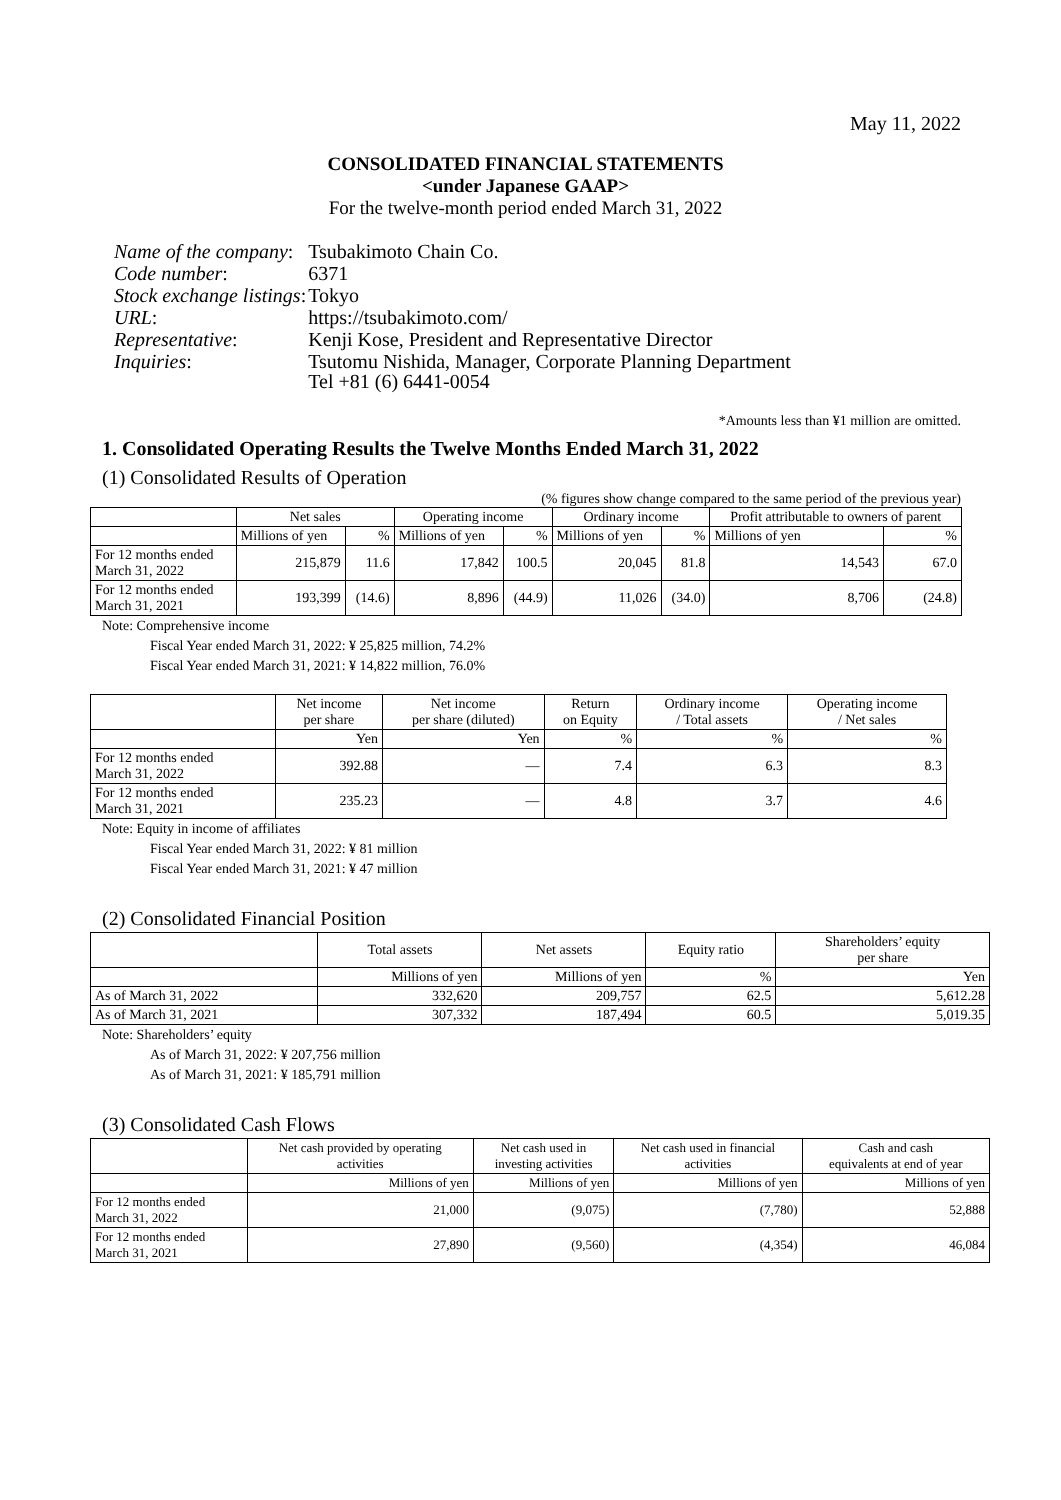May 11, 2022
CONSOLIDATED FINANCIAL STATEMENTS
<under Japanese GAAP>
For the twelve-month period ended March 31, 2022
| Name of the company : | Tsubakimoto Chain Co. |
| Code number : | 6371 |
| Stock exchange listings : | Tokyo |
| URL : | https://tsubakimoto.com/ |
| Representative : | Kenji Kose, President and Representative Director |
| Inquiries : | Tsutomu Nishida, Manager, Corporate Planning Department Tel +81 (6) 6441-0054 |
*Amounts less than ¥1 million are omitted.
1. Consolidated Operating Results the Twelve Months Ended March 31, 2022
(1) Consolidated Results of Operation
(% figures show change compared to the same period of the previous year)
| | Net sales | | Operating income | | Ordinary income | | Profit attributable to owners of parent | |
| --- | --- | --- | --- | --- | --- | --- | --- | --- |
| | Millions of yen | % | Millions of yen | % | Millions of yen | % | Millions of yen | % |
| For 12 months ended March 31, 2022 | 215,879 | 11.6 | 17,842 | 100.5 | 20,045 | 81.8 | 14,543 | 67.0 |
| For 12 months ended March 31, 2021 | 193,399 | (14.6) | 8,896 | (44.9) | 11,026 | (34.0) | 8,706 | (24.8) |
Note: Comprehensive income
Fiscal Year ended March 31, 2022: ¥ 25,825 million, 74.2%
Fiscal Year ended March 31, 2021: ¥ 14,822 million, 76.0%
| | Net income per share | Net income per share (diluted) | Return on Equity | Ordinary income / Total assets | Operating income / Net sales |
| --- | --- | --- | --- | --- | --- |
| | Yen | Yen | % | % | % |
| For 12 months ended March 31, 2022 | 392.88 | — | 7.4 | 6.3 | 8.3 |
| For 12 months ended March 31, 2021 | 235.23 | — | 4.8 | 3.7 | 4.6 |
Note: Equity in income of affiliates
Fiscal Year ended March 31, 2022: ¥ 81 million
Fiscal Year ended March 31, 2021: ¥ 47 million
(2) Consolidated Financial Position
| | Total assets | Net assets | Equity ratio | Shareholders’ equity per share |
| --- | --- | --- | --- | --- |
| | Millions of yen | Millions of yen | % | Yen |
| As of March 31, 2022 | 332,620 | 209,757 | 62.5 | 5,612.28 |
| As of March 31, 2021 | 307,332 | 187,494 | 60.5 | 5,019.35 |
Note: Shareholders’ equity
As of March 31, 2022: ¥ 207,756 million
As of March 31, 2021: ¥ 185,791 million
(3) Consolidated Cash Flows
| | Net cash provided by operating activities | Net cash used in investing activities | Net cash used in financial activities | Cash and cash equivalents at end of year |
| --- | --- | --- | --- | --- |
| | Millions of yen | Millions of yen | Millions of yen | Millions of yen |
| For 12 months ended March 31, 2022 | 21,000 | (9,075) | (7,780) | 52,888 |
| For 12 months ended March 31, 2021 | 27,890 | (9,560) | (4,354) | 46,084 |